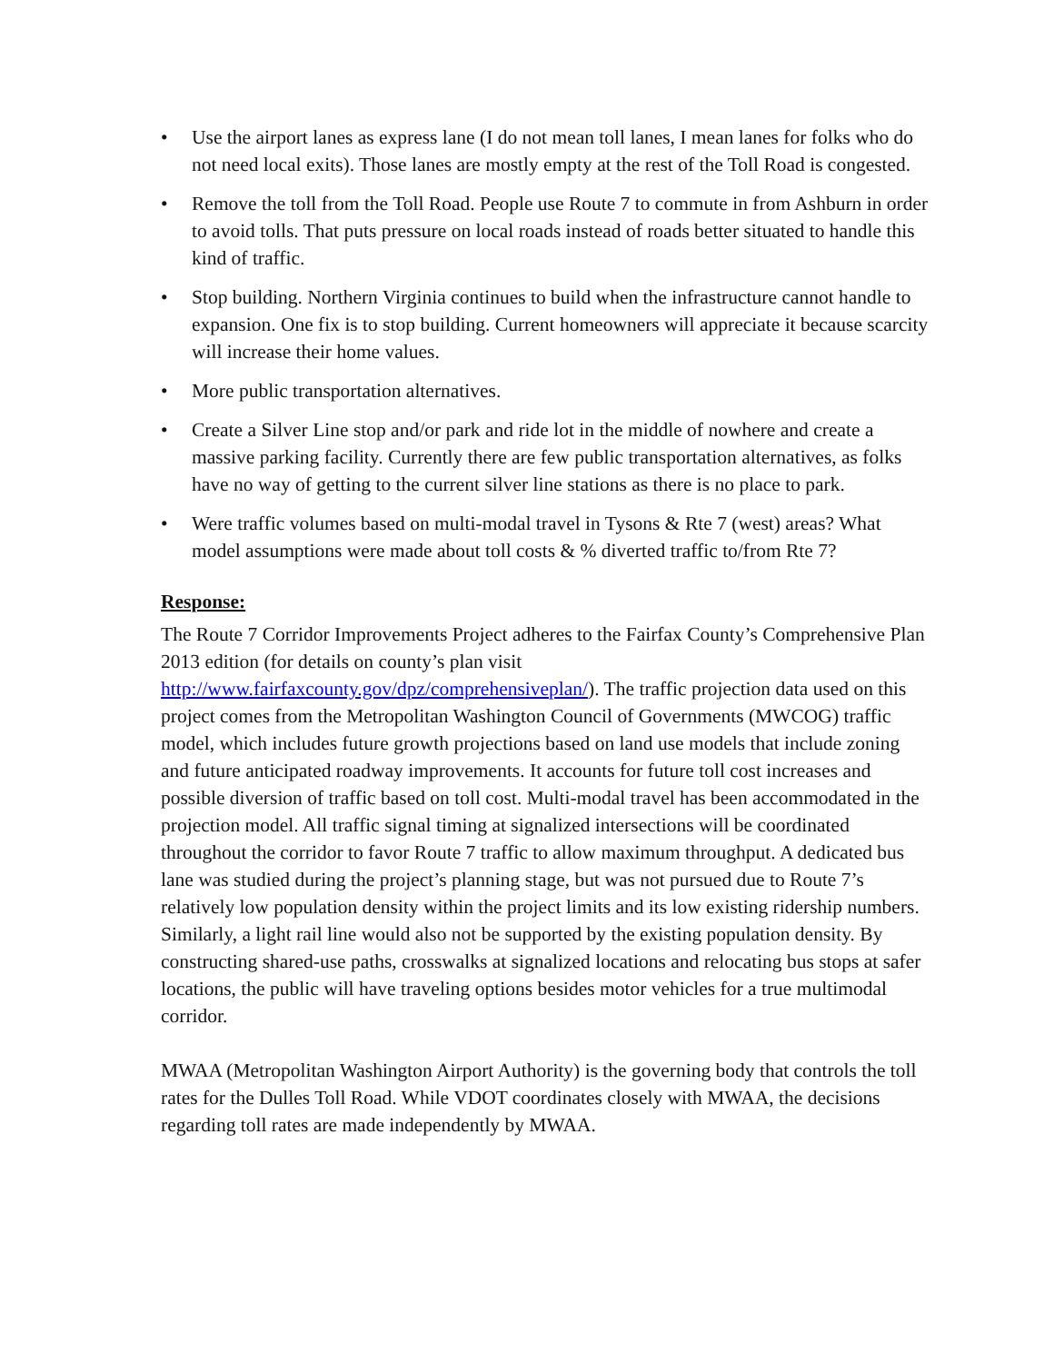• Use the airport lanes as express lane (I do not mean toll lanes, I mean lanes for folks who do not need local exits). Those lanes are mostly empty at the rest of the Toll Road is congested.
• Remove the toll from the Toll Road. People use Route 7 to commute in from Ashburn in order to avoid tolls. That puts pressure on local roads instead of roads better situated to handle this kind of traffic.
• Stop building. Northern Virginia continues to build when the infrastructure cannot handle to expansion. One fix is to stop building. Current homeowners will appreciate it because scarcity will increase their home values.
• More public transportation alternatives.
• Create a Silver Line stop and/or park and ride lot in the middle of nowhere and create a massive parking facility. Currently there are few public transportation alternatives, as folks have no way of getting to the current silver line stations as there is no place to park.
• Were traffic volumes based on multi-modal travel in Tysons & Rte 7 (west) areas? What model assumptions were made about toll costs & % diverted traffic to/from Rte 7?
Response:
The Route 7 Corridor Improvements Project adheres to the Fairfax County’s Comprehensive Plan 2013 edition (for details on county’s plan visit http://www.fairfaxcounty.gov/dpz/comprehensiveplan/). The traffic projection data used on this project comes from the Metropolitan Washington Council of Governments (MWCOG) traffic model, which includes future growth projections based on land use models that include zoning and future anticipated roadway improvements. It accounts for future toll cost increases and possible diversion of traffic based on toll cost. Multi-modal travel has been accommodated in the projection model. All traffic signal timing at signalized intersections will be coordinated throughout the corridor to favor Route 7 traffic to allow maximum throughput. A dedicated bus lane was studied during the project’s planning stage, but was not pursued due to Route 7’s relatively low population density within the project limits and its low existing ridership numbers. Similarly, a light rail line would also not be supported by the existing population density. By constructing shared-use paths, crosswalks at signalized locations and relocating bus stops at safer locations, the public will have traveling options besides motor vehicles for a true multimodal corridor.
MWAA (Metropolitan Washington Airport Authority) is the governing body that controls the toll rates for the Dulles Toll Road. While VDOT coordinates closely with MWAA, the decisions regarding toll rates are made independently by MWAA.